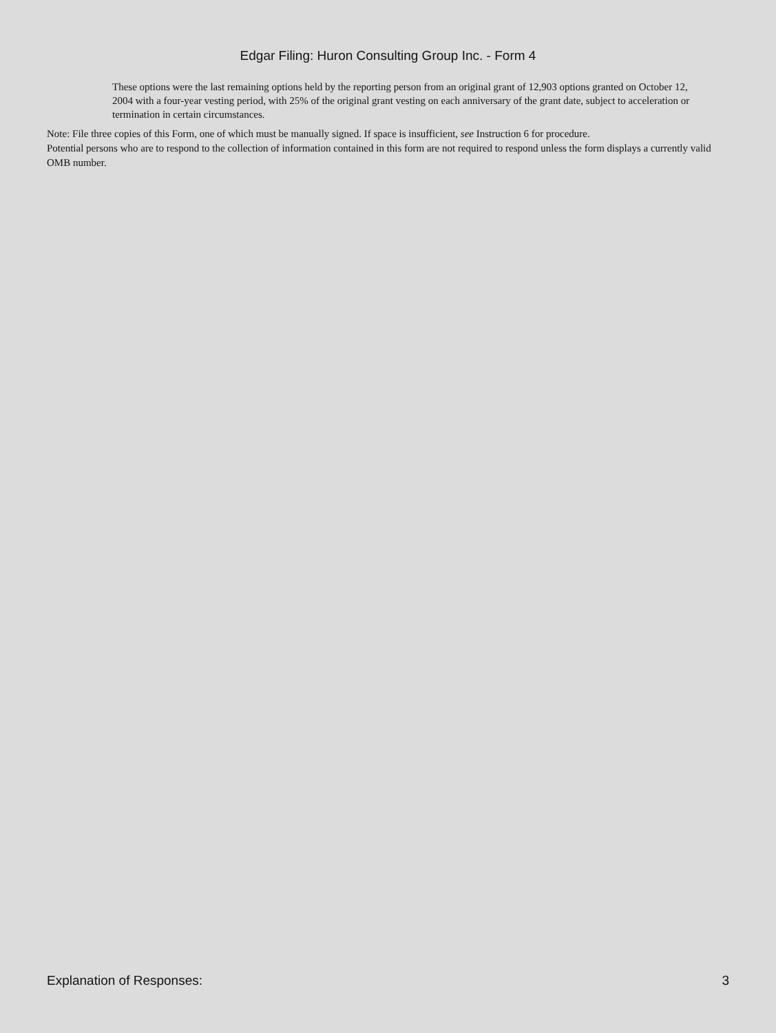Edgar Filing: Huron Consulting Group Inc. - Form 4
These options were the last remaining options held by the reporting person from an original grant of 12,903 options granted on October 12, 2004 with a four-year vesting period, with 25% of the original grant vesting on each anniversary of the grant date, subject to acceleration or termination in certain circumstances.
Note: File three copies of this Form, one of which must be manually signed. If space is insufficient, see Instruction 6 for procedure.
Potential persons who are to respond to the collection of information contained in this form are not required to respond unless the form displays a currently valid OMB number.
Explanation of Responses: 3